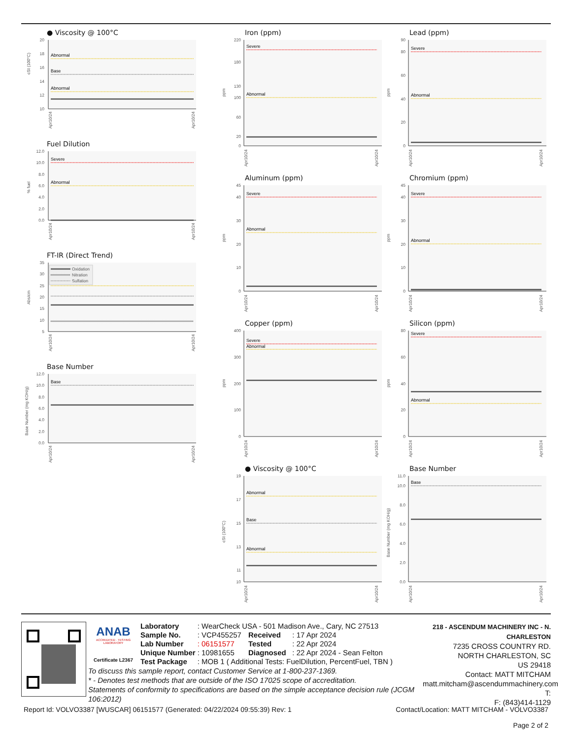● Viscosity @ 100°C
20
18
16
14
12
10
cSt (100°C)
Abnormal
Base
Abnormal
Apr10/24
Apr10/24
Fuel Dilution
12.0
10.0
8.0
6.0
4.0
2.0
0.0
% fuel
Severe
Abnormal
Apr10/24
Apr10/24
FT-IR (Direct Trend)
35
30
25
20
15
10
5
Abs/cm
Oxidation
Nitration
Sulfation
Apr10/24
Apr10/24
Base Number
12.0
10.0
8.0
6.0
4.0
2.0
0.0
Base Number (mg KOH/g)
Base
Apr10/24
Apr10/24
Iron (ppm)
220
180
130
100
60
20
0
ppm
Severe
Abnormal
Apr10/24
Apr10/24
Aluminum (ppm)
45
40
30
20
10
0
ppm
Severe
Abnormal
Apr10/24
Apr10/24
Copper (ppm)
400
300
200
100
0
ppm
Severe
Abnormal
Apr10/24
Apr10/24
● Viscosity @ 100°C
19
17
15
13
11
10
cSt (100°C)
Abnormal
Base
Abnormal
Apr10/24
Apr10/24
Lead (ppm)
90
80
60
40
20
0
ppm
Severe
Abnormal
Apr10/24
Apr10/24
Chromium (ppm)
45
40
30
20
10
0
ppm
Severe
Abnormal
Apr10/24
Apr10/24
Silicon (ppm)
80
60
40
20
0
ppm
Severe
Abnormal
Apr10/24
Apr10/24
Base Number
11.0
10.0
8.0
6.0
4.0
2.0
0.0
Base Number (mg KOH/g)
Base
Apr10/24
Apr10/24
ANAB
ACCREDITED · TESTING LABORATORY
Certificate L2367
| Laboratory | : WearCheck USA - 501 Madison Ave., Cary, NC 27513 | | |
| Sample No. | : VCP455257 | Received | : 17 Apr 2024 |
| Lab Number | : 06151577 | Tested | : 22 Apr 2024 |
| Unique Number | : 10981655 | Diagnosed | : 22 Apr 2024 - Sean Felton |
| Test Package | : MOB 1 ( Additional Tests: FuelDilution, PercentFuel, TBN ) | | |
To discuss this sample report, contact Customer Service at 1-800-237-1369.
* - Denotes test methods that are outside of the ISO 17025 scope of accreditation.
Statements of conformity to specifications are based on the simple acceptance decision rule (JCGM 106:2012)
218 - ASCENDUM MACHINERY INC - N. CHARLESTON
7235 CROSS COUNTRY RD.
NORTH CHARLESTON, SC
US 29418
Contact: MATT MITCHAM
matt.mitcham@ascendummachinery.com
T:
F: (843)414-1129
Report Id: VOLVO3387 [WUSCAR] 06151577 (Generated: 04/22/2024 09:55:39) Rev: 1 Contact/Location: MATT MITCHAM - VOLVO3387
Page 2 of 2